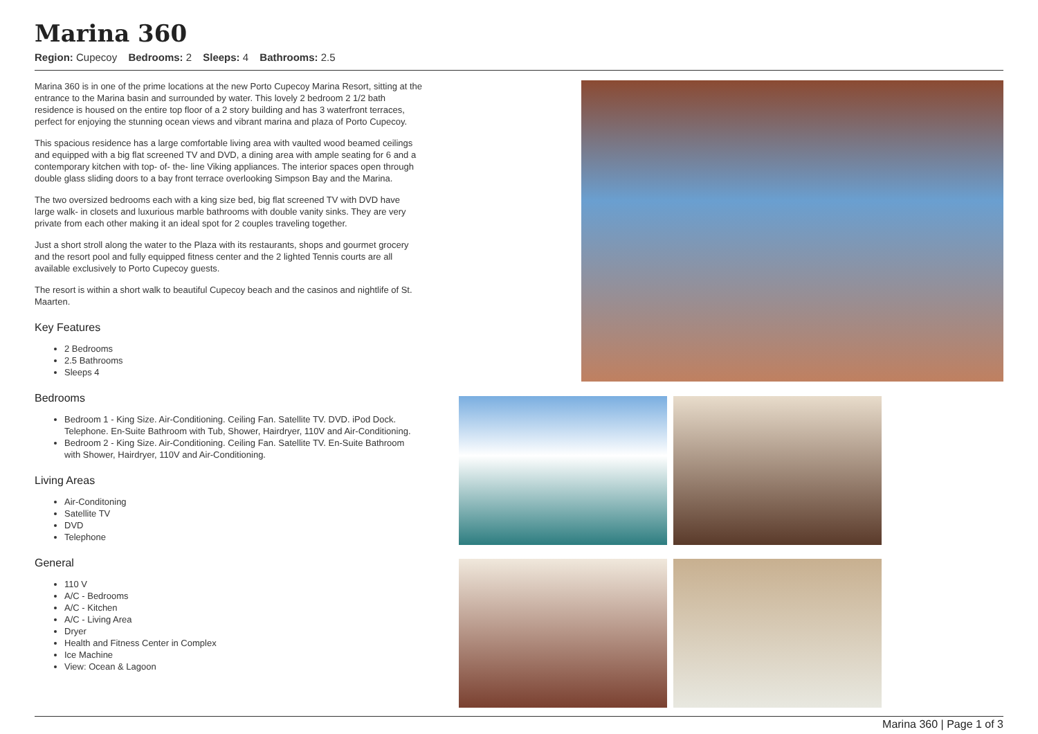Marina 360
Region: Cupecoy Bedrooms: 2 Sleeps: 4 Bathrooms: 2.5
Marina 360 is in one of the prime locations at the new Porto Cupecoy Marina Resort, sitting at the entrance to the Marina basin and surrounded by water. This lovely 2 bedroom 2 1/2 bath residence is housed on the entire top floor of a 2 story building and has 3 waterfront terraces, perfect for enjoying the stunning ocean views and vibrant marina and plaza of Porto Cupecoy.
This spacious residence has a large comfortable living area with vaulted wood beamed ceilings and equipped with a big flat screened TV and DVD, a dining area with ample seating for 6 and a contemporary kitchen with top- of- the- line Viking appliances. The interior spaces open through double glass sliding doors to a bay front terrace overlooking Simpson Bay and the Marina.
The two oversized bedrooms each with a king size bed, big flat screened TV with DVD have large walk- in closets and luxurious marble bathrooms with double vanity sinks. They are very private from each other making it an ideal spot for 2 couples traveling together.
Just a short stroll along the water to the Plaza with its restaurants, shops and gourmet grocery and the resort pool and fully equipped fitness center and the 2 lighted Tennis courts are all available exclusively to Porto Cupecoy guests.
The resort is within a short walk to beautiful Cupecoy beach and the casinos and nightlife of St. Maarten.
Key Features
2 Bedrooms
2.5 Bathrooms
Sleeps 4
Bedrooms
Bedroom 1 - King Size. Air-Conditioning. Ceiling Fan. Satellite TV. DVD. iPod Dock. Telephone. En-Suite Bathroom with Tub, Shower, Hairdryer, 110V and Air-Conditioning.
Bedroom 2 - King Size. Air-Conditioning. Ceiling Fan. Satellite TV. En-Suite Bathroom with Shower, Hairdryer, 110V and Air-Conditioning.
Living Areas
Air-Conditoning
Satellite TV
DVD
Telephone
General
110 V
A/C - Bedrooms
A/C - Kitchen
A/C - Living Area
Dryer
Health and Fitness Center in Complex
Ice Machine
View: Ocean & Lagoon
Marina 360 | Page 1 of 3